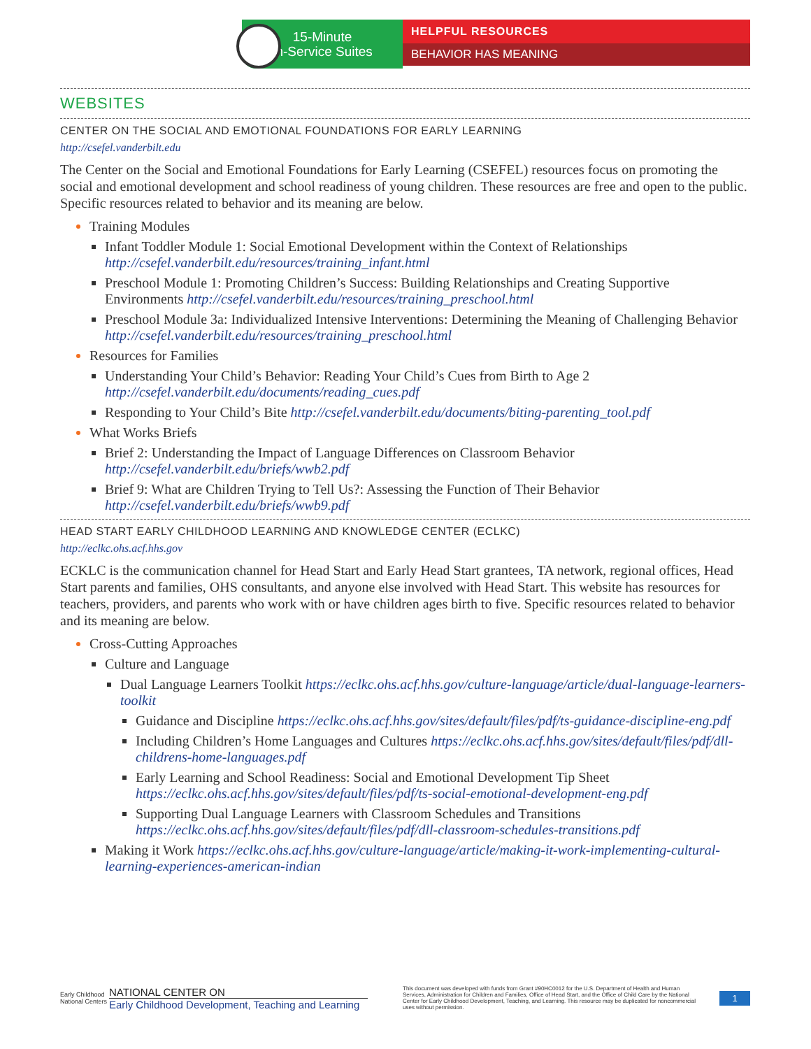15-Minute
In-Service Suites
HELPFUL RESOURCES
BEHAVIOR HAS MEANING
WEBSITES
CENTER ON THE SOCIAL AND EMOTIONAL FOUNDATIONS FOR EARLY LEARNING
http://csefel.vanderbilt.edu
The Center on the Social and Emotional Foundations for Early Learning (CSEFEL) resources focus on promoting the social and emotional development and school readiness of young children. These resources are free and open to the public. Specific resources related to behavior and its meaning are below.
Training Modules
Infant Toddler Module 1: Social Emotional Development within the Context of Relationships http://csefel.vanderbilt.edu/resources/training_infant.html
Preschool Module 1: Promoting Children’s Success: Building Relationships and Creating Supportive Environments http://csefel.vanderbilt.edu/resources/training_preschool.html
Preschool Module 3a: Individualized Intensive Interventions: Determining the Meaning of Challenging Behavior http://csefel.vanderbilt.edu/resources/training_preschool.html
Resources for Families
Understanding Your Child’s Behavior: Reading Your Child’s Cues from Birth to Age 2 http://csefel.vanderbilt.edu/documents/reading_cues.pdf
Responding to Your Child’s Bite http://csefel.vanderbilt.edu/documents/biting-parenting_tool.pdf
What Works Briefs
Brief 2: Understanding the Impact of Language Differences on Classroom Behavior http://csefel.vanderbilt.edu/briefs/wwb2.pdf
Brief 9: What are Children Trying to Tell Us?: Assessing the Function of Their Behavior http://csefel.vanderbilt.edu/briefs/wwb9.pdf
HEAD START EARLY CHILDHOOD LEARNING AND KNOWLEDGE CENTER (ECLKC)
http://eclkc.ohs.acf.hhs.gov
ECKLC is the communication channel for Head Start and Early Head Start grantees, TA network, regional offices, Head Start parents and families, OHS consultants, and anyone else involved with Head Start. This website has resources for teachers, providers, and parents who work with or have children ages birth to five. Specific resources related to behavior and its meaning are below.
Cross-Cutting Approaches
Culture and Language
Dual Language Learners Toolkit https://eclkc.ohs.acf.hhs.gov/culture-language/article/dual-language-learners-toolkit
Guidance and Discipline https://eclkc.ohs.acf.hhs.gov/sites/default/files/pdf/ts-guidance-discipline-eng.pdf
Including Children’s Home Languages and Cultures https://eclkc.ohs.acf.hhs.gov/sites/default/files/pdf/dll-childrens-home-languages.pdf
Early Learning and School Readiness: Social and Emotional Development Tip Sheet https://eclkc.ohs.acf.hhs.gov/sites/default/files/pdf/ts-social-emotional-development-eng.pdf
Supporting Dual Language Learners with Classroom Schedules and Transitions https://eclkc.ohs.acf.hhs.gov/sites/default/files/pdf/dll-classroom-schedules-transitions.pdf
Making it Work https://eclkc.ohs.acf.hhs.gov/culture-language/article/making-it-work-implementing-cultural-learning-experiences-american-indian
Early Childhood National Centers
NATIONAL CENTER ON
Early Childhood Development, Teaching and Learning
This document was developed with funds from Grant #90HC0012 for the U.S. Department of Health and Human Services, Administration for Children and Families, Office of Head Start, and the Office of Child Care by the National Center for Early Childhood Development, Teaching, and Learning. This resource may be duplicated for noncommercial uses without permission.
1